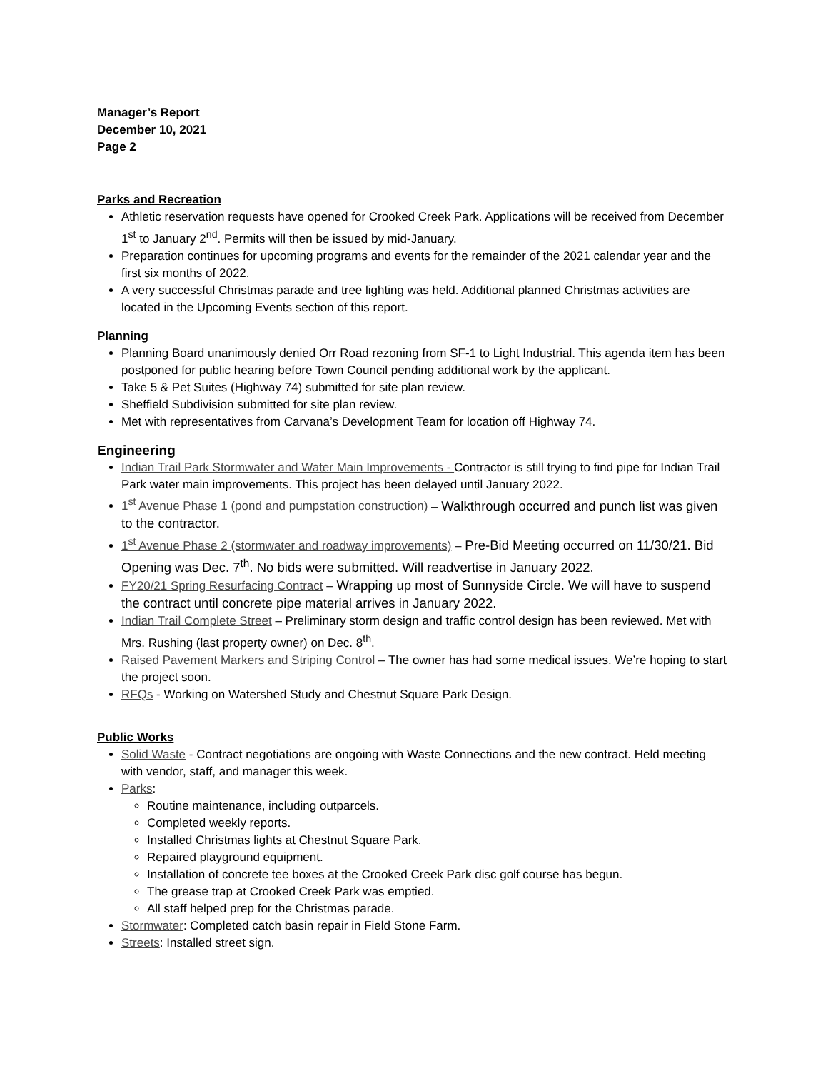Manager’s Report
December 10, 2021
Page 2
Parks and Recreation
Athletic reservation requests have opened for Crooked Creek Park. Applications will be received from December 1<sup>st</sup> to January 2<sup>nd</sup>. Permits will then be issued by mid-January.
Preparation continues for upcoming programs and events for the remainder of the 2021 calendar year and the first six months of 2022.
A very successful Christmas parade and tree lighting was held. Additional planned Christmas activities are located in the Upcoming Events section of this report.
Planning
Planning Board unanimously denied Orr Road rezoning from SF-1 to Light Industrial. This agenda item has been postponed for public hearing before Town Council pending additional work by the applicant.
Take 5 & Pet Suites (Highway 74) submitted for site plan review.
Sheffield Subdivision submitted for site plan review.
Met with representatives from Carvana’s Development Team for location off Highway 74.
Engineering
Indian Trail Park Stormwater and Water Main Improvements - Contractor is still trying to find pipe for Indian Trail Park water main improvements. This project has been delayed until January 2022.
1<sup>st</sup> Avenue Phase 1 (pond and pumpstation construction) – Walkthrough occurred and punch list was given to the contractor.
1<sup>st</sup> Avenue Phase 2 (stormwater and roadway improvements) – Pre-Bid Meeting occurred on 11/30/21. Bid Opening was Dec. 7<sup>th</sup>. No bids were submitted. Will readvertise in January 2022.
FY20/21 Spring Resurfacing Contract – Wrapping up most of Sunnyside Circle. We will have to suspend the contract until concrete pipe material arrives in January 2022.
Indian Trail Complete Street – Preliminary storm design and traffic control design has been reviewed. Met with Mrs. Rushing (last property owner) on Dec. 8<sup>th</sup>.
Raised Pavement Markers and Striping Control – The owner has had some medical issues. We’re hoping to start the project soon.
RFQs - Working on Watershed Study and Chestnut Square Park Design.
Public Works
Solid Waste - Contract negotiations are ongoing with Waste Connections and the new contract. Held meeting with vendor, staff, and manager this week.
Parks:
Routine maintenance, including outparcels.
Completed weekly reports.
Installed Christmas lights at Chestnut Square Park.
Repaired playground equipment.
Installation of concrete tee boxes at the Crooked Creek Park disc golf course has begun.
The grease trap at Crooked Creek Park was emptied.
All staff helped prep for the Christmas parade.
Stormwater: Completed catch basin repair in Field Stone Farm.
Streets: Installed street sign.